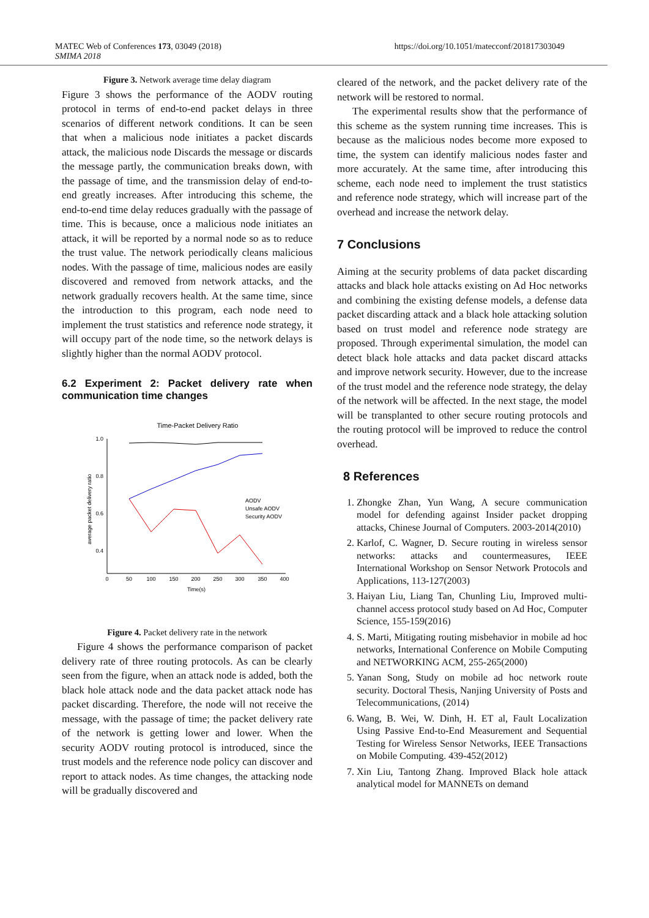MATEC Web of Conferences 173, 03049 (2018)
SMIMA 2018
https://doi.org/10.1051/matecconf/201817303049
Figure 3. Network average time delay diagram
Figure 3 shows the performance of the AODV routing protocol in terms of end-to-end packet delays in three scenarios of different network conditions. It can be seen that when a malicious node initiates a packet discards attack, the malicious node Discards the message or discards the message partly, the communication breaks down, with the passage of time, and the transmission delay of end-to-end greatly increases. After introducing this scheme, the end-to-end time delay reduces gradually with the passage of time. This is because, once a malicious node initiates an attack, it will be reported by a normal node so as to reduce the trust value. The network periodically cleans malicious nodes. With the passage of time, malicious nodes are easily discovered and removed from network attacks, and the network gradually recovers health. At the same time, since the introduction to this program, each node need to implement the trust statistics and reference node strategy, it will occupy part of the node time, so the network delays is slightly higher than the normal AODV protocol.
6.2 Experiment 2: Packet delivery rate when communication time changes
Time-Packet Delivery Ratio
1.0
0.8
0.6
0.4
0
50
100
150
200
250
300
350
400
Time(s)
average packet delivery ratio
AODV
Unsafe AODV
Security AODV
Figure 4. Packet delivery rate in the network
Figure 4 shows the performance comparison of packet delivery rate of three routing protocols. As can be clearly seen from the figure, when an attack node is added, both the black hole attack node and the data packet attack node has packet discarding. Therefore, the node will not receive the message, with the passage of time; the packet delivery rate of the network is getting lower and lower. When the security AODV routing protocol is introduced, since the trust models and the reference node policy can discover and report to attack nodes. As time changes, the attacking node will be gradually discovered and
cleared of the network, and the packet delivery rate of the network will be restored to normal.
The experimental results show that the performance of this scheme as the system running time increases. This is because as the malicious nodes become more exposed to time, the system can identify malicious nodes faster and more accurately. At the same time, after introducing this scheme, each node need to implement the trust statistics and reference node strategy, which will increase part of the overhead and increase the network delay.
7 Conclusions
Aiming at the security problems of data packet discarding attacks and black hole attacks existing on Ad Hoc networks and combining the existing defense models, a defense data packet discarding attack and a black hole attacking solution based on trust model and reference node strategy are proposed. Through experimental simulation, the model can detect black hole attacks and data packet discard attacks and improve network security. However, due to the increase of the trust model and the reference node strategy, the delay of the network will be affected. In the next stage, the model will be transplanted to other secure routing protocols and the routing protocol will be improved to reduce the control overhead.
8 References
1. Zhongke Zhan, Yun Wang, A secure communication model for defending against Insider packet dropping attacks, Chinese Journal of Computers. 2003-2014(2010)
2. Karlof, C. Wagner, D. Secure routing in wireless sensor networks: attacks and countermeasures, IEEE International Workshop on Sensor Network Protocols and Applications, 113-127(2003)
3. Haiyan Liu, Liang Tan, Chunling Liu, Improved multi-channel access protocol study based on Ad Hoc, Computer Science, 155-159(2016)
4. S. Marti, Mitigating routing misbehavior in mobile ad hoc networks, International Conference on Mobile Computing and NETWORKING ACM, 255-265(2000)
5. Yanan Song, Study on mobile ad hoc network route security. Doctoral Thesis, Nanjing University of Posts and Telecommunications, (2014)
6. Wang, B. Wei, W. Dinh, H. ET al, Fault Localization Using Passive End-to-End Measurement and Sequential Testing for Wireless Sensor Networks, IEEE Transactions on Mobile Computing. 439-452(2012)
7. Xin Liu, Tantong Zhang. Improved Black hole attack analytical model for MANNETs on demand